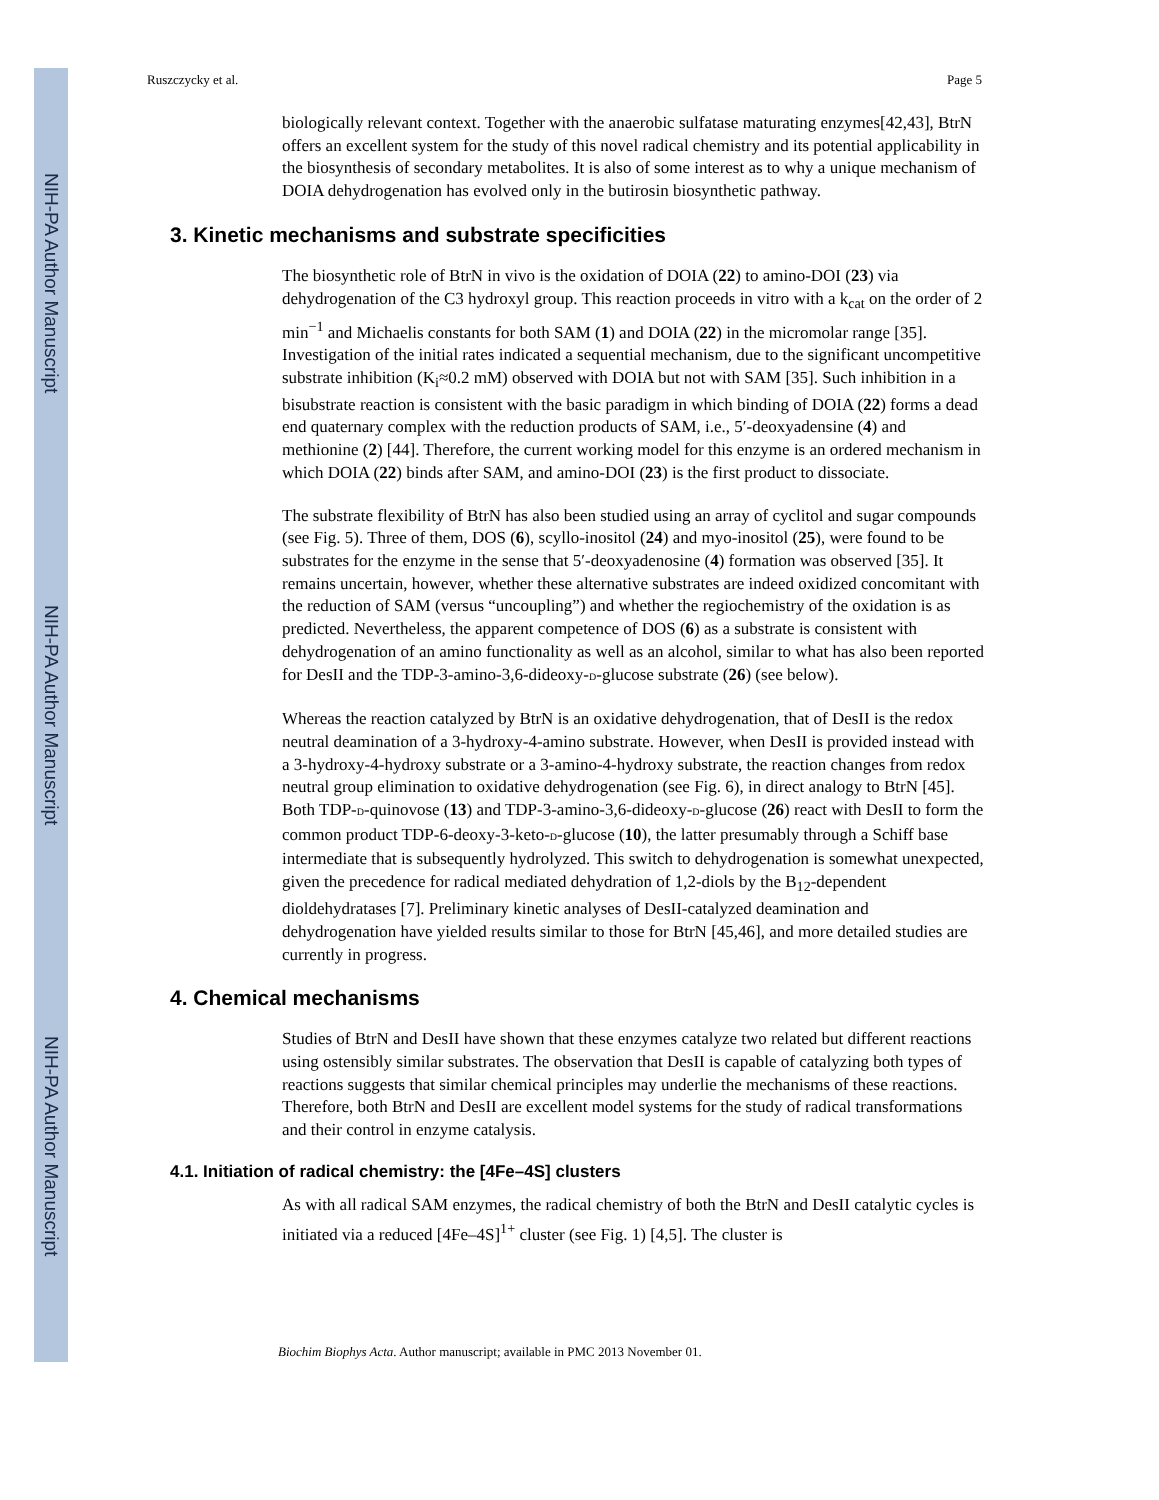NIH-PA Author Manuscript
NIH-PA Author Manuscript
NIH-PA Author Manuscript
Ruszczycky et al. Page 5
biologically relevant context. Together with the anaerobic sulfatase maturating enzymes[42,43], BtrN offers an excellent system for the study of this novel radical chemistry and its potential applicability in the biosynthesis of secondary metabolites. It is also of some interest as to why a unique mechanism of DOIA dehydrogenation has evolved only in the butirosin biosynthetic pathway.
3. Kinetic mechanisms and substrate specificities
The biosynthetic role of BtrN in vivo is the oxidation of DOIA (22) to amino-DOI (23) via dehydrogenation of the C3 hydroxyl group. This reaction proceeds in vitro with a k<sub>cat</sub> on the order of 2 min<sup>−1</sup> and Michaelis constants for both SAM (1) and DOIA (22) in the micromolar range [35]. Investigation of the initial rates indicated a sequential mechanism, due to the significant uncompetitive substrate inhibition (K<sub>i</sub>≈0.2 mM) observed with DOIA but not with SAM [35]. Such inhibition in a bisubstrate reaction is consistent with the basic paradigm in which binding of DOIA (22) forms a dead end quaternary complex with the reduction products of SAM, i.e., 5′-deoxyadensine (4) and methionine (2) [44]. Therefore, the current working model for this enzyme is an ordered mechanism in which DOIA (22) binds after SAM, and amino-DOI (23) is the first product to dissociate.
The substrate flexibility of BtrN has also been studied using an array of cyclitol and sugar compounds (see Fig. 5). Three of them, DOS (6), scyllo-inositol (24) and myo-inositol (25), were found to be substrates for the enzyme in the sense that 5′-deoxyadenosine (4) formation was observed [35]. It remains uncertain, however, whether these alternative substrates are indeed oxidized concomitant with the reduction of SAM (versus “uncoupling”) and whether the regiochemistry of the oxidation is as predicted. Nevertheless, the apparent competence of DOS (6) as a substrate is consistent with dehydrogenation of an amino functionality as well as an alcohol, similar to what has also been reported for DesII and the TDP-3-amino-3,6-dideoxy-D-glucose substrate (26) (see below).
Whereas the reaction catalyzed by BtrN is an oxidative dehydrogenation, that of DesII is the redox neutral deamination of a 3-hydroxy-4-amino substrate. However, when DesII is provided instead with a 3-hydroxy-4-hydroxy substrate or a 3-amino-4-hydroxy substrate, the reaction changes from redox neutral group elimination to oxidative dehydrogenation (see Fig. 6), in direct analogy to BtrN [45]. Both TDP-D-quinovose (13) and TDP-3-amino-3,6-dideoxy-D-glucose (26) react with DesII to form the common product TDP-6-deoxy-3-keto-D-glucose (10), the latter presumably through a Schiff base intermediate that is subsequently hydrolyzed. This switch to dehydrogenation is somewhat unexpected, given the precedence for radical mediated dehydration of 1,2-diols by the B<sub>12</sub>-dependent dioldehydratases [7]. Preliminary kinetic analyses of DesII-catalyzed deamination and dehydrogenation have yielded results similar to those for BtrN [45,46], and more detailed studies are currently in progress.
4. Chemical mechanisms
Studies of BtrN and DesII have shown that these enzymes catalyze two related but different reactions using ostensibly similar substrates. The observation that DesII is capable of catalyzing both types of reactions suggests that similar chemical principles may underlie the mechanisms of these reactions. Therefore, both BtrN and DesII are excellent model systems for the study of radical transformations and their control in enzyme catalysis.
4.1. Initiation of radical chemistry: the [4Fe–4S] clusters
As with all radical SAM enzymes, the radical chemistry of both the BtrN and DesII catalytic cycles is initiated via a reduced [4Fe–4S]<sup>1+</sup> cluster (see Fig. 1) [4,5]. The cluster is
Biochim Biophys Acta. Author manuscript; available in PMC 2013 November 01.